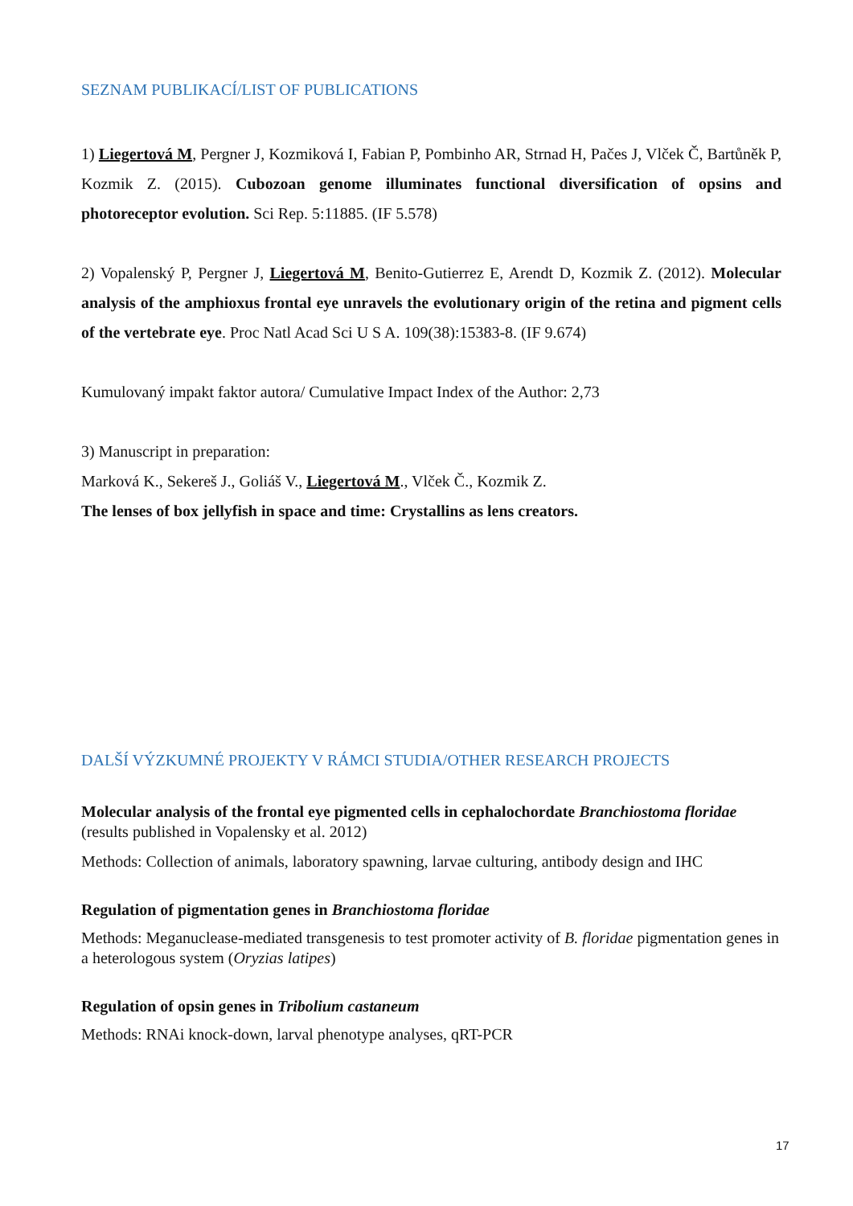SEZNAM PUBLIKACÍ/LIST OF PUBLICATIONS
1) Liegertová M, Pergner J, Kozmiková I, Fabian P, Pombinho AR, Strnad H, Pačes J, Vlček Č, Bartůněk P, Kozmik Z. (2015). Cubozoan genome illuminates functional diversification of opsins and photoreceptor evolution. Sci Rep. 5:11885. (IF 5.578)
2) Vopalenský P, Pergner J, Liegertová M, Benito-Gutierrez E, Arendt D, Kozmik Z. (2012). Molecular analysis of the amphioxus frontal eye unravels the evolutionary origin of the retina and pigment cells of the vertebrate eye. Proc Natl Acad Sci U S A. 109(38):15383-8. (IF 9.674)
Kumulovaný impakt faktor autora/ Cumulative Impact Index of the Author: 2,73
3) Manuscript in preparation:
Marková K., Sekereš J., Goliáš V., Liegertová M., Vlček Č., Kozmik Z.
The lenses of box jellyfish in space and time: Crystallins as lens creators.
DALŠÍ VÝZKUMNÉ PROJEKTY V RÁMCI STUDIA/OTHER RESEARCH PROJECTS
Molecular analysis of the frontal eye pigmented cells in cephalochordate Branchiostoma floridae (results published in Vopalensky et al. 2012)
Methods: Collection of animals, laboratory spawning, larvae culturing, antibody design and IHC
Regulation of pigmentation genes in Branchiostoma floridae
Methods: Meganuclease-mediated transgenesis to test promoter activity of B. floridae pigmentation genes in a heterologous system (Oryzias latipes)
Regulation of opsin genes in Tribolium castaneum
Methods: RNAi knock-down, larval phenotype analyses, qRT-PCR
17